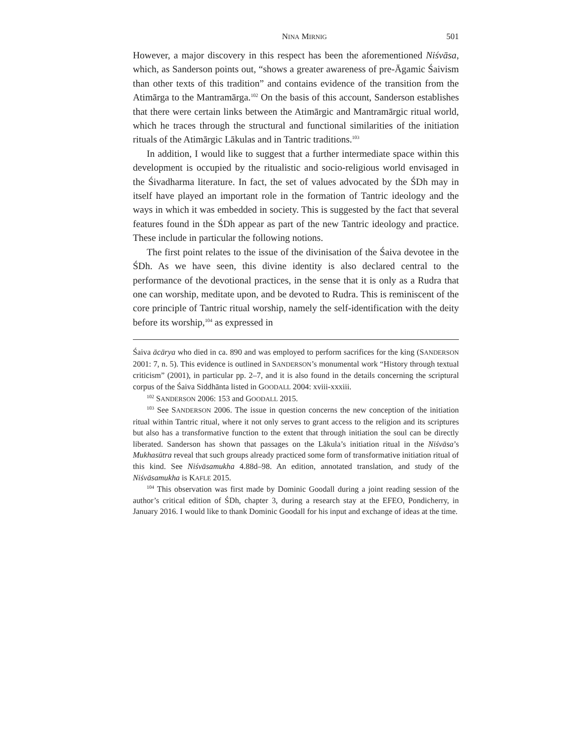NINA MIRNIG 501
However, a major discovery in this respect has been the aforementioned Niśvāsa, which, as Sanderson points out, “shows a greater awareness of pre-Āgamic Śaivism than other texts of this tradition” and contains evidence of the transition from the Atimārga to the Mantramārga.<sup>102</sup> On the basis of this account, Sanderson establishes that there were certain links between the Atimārgic and Mantramārgic ritual world, which he traces through the structural and functional similarities of the initiation rituals of the Atimārgic Lākulas and in Tantric traditions.<sup>103</sup>
In addition, I would like to suggest that a further intermediate space within this development is occupied by the ritualistic and socio-religious world envisaged in the Śivadharma literature. In fact, the set of values advocated by the ŚDh may in itself have played an important role in the formation of Tantric ideology and the ways in which it was embedded in society. This is suggested by the fact that several features found in the ŚDh appear as part of the new Tantric ideology and practice. These include in particular the following notions.
The first point relates to the issue of the divinisation of the Śaiva devotee in the ŚDh. As we have seen, this divine identity is also declared central to the performance of the devotional practices, in the sense that it is only as a Rudra that one can worship, meditate upon, and be devoted to Rudra. This is reminiscent of the core principle of Tantric ritual worship, namely the self-identification with the deity before its worship,<sup>104</sup> as expressed in
Śaiva ācārya who died in ca. 890 and was employed to perform sacrifices for the king (SANDERSON 2001: 7, n. 5). This evidence is outlined in SANDERSON’s monumental work “History through textual criticism” (2001), in particular pp. 2–7, and it is also found in the details concerning the scriptural corpus of the Śaiva Siddhānta listed in GOODALL 2004: xviii-xxxiii.
<sup>102</sup> SANDERSON 2006: 153 and GOODALL 2015.
<sup>103</sup> See SANDERSON 2006. The issue in question concerns the new conception of the initiation ritual within Tantric ritual, where it not only serves to grant access to the religion and its scriptures but also has a transformative function to the extent that through initiation the soul can be directly liberated. Sanderson has shown that passages on the Lākula’s initiation ritual in the Niśvāsa’s Mukhasūtra reveal that such groups already practiced some form of transformative initiation ritual of this kind. See Niśvāsamukha 4.88d–98. An edition, annotated translation, and study of the Niśvāsamukha is KAFLE 2015.
<sup>104</sup> This observation was first made by Dominic Goodall during a joint reading session of the author’s critical edition of ŚDh, chapter 3, during a research stay at the EFEO, Pondicherry, in January 2016. I would like to thank Dominic Goodall for his input and exchange of ideas at the time.